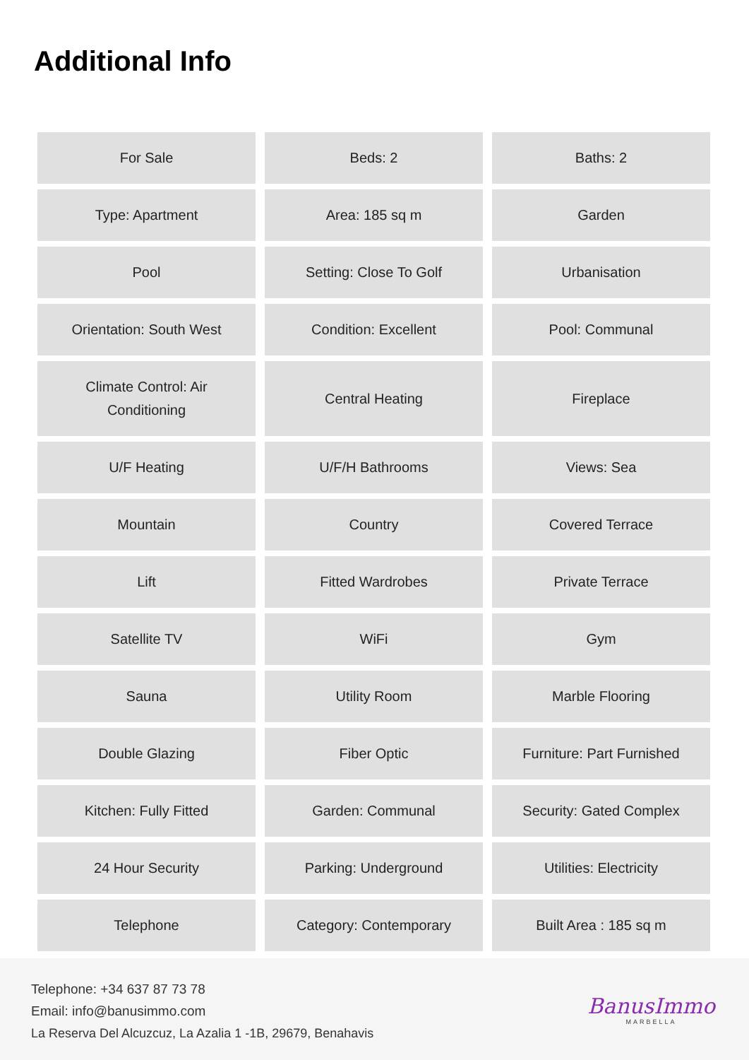Additional Info
| For Sale | Beds: 2 | Baths: 2 |
| Type: Apartment | Area: 185 sq m | Garden |
| Pool | Setting: Close To Golf | Urbanisation |
| Orientation: South West | Condition: Excellent | Pool: Communal |
| Climate Control: Air Conditioning | Central Heating | Fireplace |
| U/F Heating | U/F/H Bathrooms | Views: Sea |
| Mountain | Country | Covered Terrace |
| Lift | Fitted Wardrobes | Private Terrace |
| Satellite TV | WiFi | Gym |
| Sauna | Utility Room | Marble Flooring |
| Double Glazing | Fiber Optic | Furniture: Part Furnished |
| Kitchen: Fully Fitted | Garden: Communal | Security: Gated Complex |
| 24 Hour Security | Parking: Underground | Utilities: Electricity |
| Telephone | Category: Contemporary | Built Area : 185 sq m |
Telephone: +34 637 87 73 78
Email: info@banusimmo.com
La Reserva Del Alcuzcuz, La Azalia 1 -1B, 29679, Benahavis
BanusImmo
MARBELLA